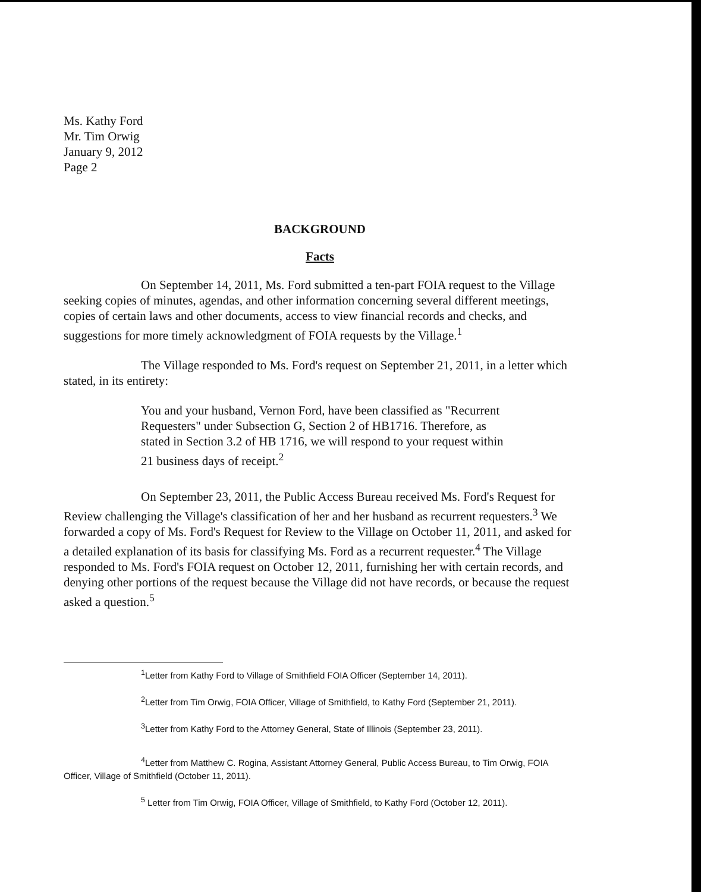Ms. Kathy Ford
Mr. Tim Orwig
January 9, 2012
Page 2
BACKGROUND
Facts
On September 14, 2011, Ms. Ford submitted a ten-part FOIA request to the Village seeking copies of minutes, agendas, and other information concerning several different meetings, copies of certain laws and other documents, access to view financial records and checks, and suggestions for more timely acknowledgment of FOIA requests by the Village.<sup>1</sup>
The Village responded to Ms. Ford's request on September 21, 2011, in a letter which stated, in its entirety:
You and your husband, Vernon Ford, have been classified as "Recurrent Requesters" under Subsection G, Section 2 of HB1716. Therefore, as stated in Section 3.2 of HB 1716, we will respond to your request within 21 business days of receipt.<sup>2</sup>
On September 23, 2011, the Public Access Bureau received Ms. Ford's Request for Review challenging the Village's classification of her and her husband as recurrent requesters.<sup>3</sup> We forwarded a copy of Ms. Ford's Request for Review to the Village on October 11, 2011, and asked for a detailed explanation of its basis for classifying Ms. Ford as a recurrent requester.<sup>4</sup> The Village responded to Ms. Ford's FOIA request on October 12, 2011, furnishing her with certain records, and denying other portions of the request because the Village did not have records, or because the request asked a question.<sup>5</sup>
<sup>1</sup> Letter from Kathy Ford to Village of Smithfield FOIA Officer (September 14, 2011).
<sup>2</sup> Letter from Tim Orwig, FOIA Officer, Village of Smithfield, to Kathy Ford (September 21, 2011).
<sup>3</sup> Letter from Kathy Ford to the Attorney General, State of Illinois (September 23, 2011).
<sup>4</sup> Letter from Matthew C. Rogina, Assistant Attorney General, Public Access Bureau, to Tim Orwig, FOIA Officer, Village of Smithfield (October 11, 2011).
<sup>5</sup> Letter from Tim Orwig, FOIA Officer, Village of Smithfield, to Kathy Ford (October 12, 2011).